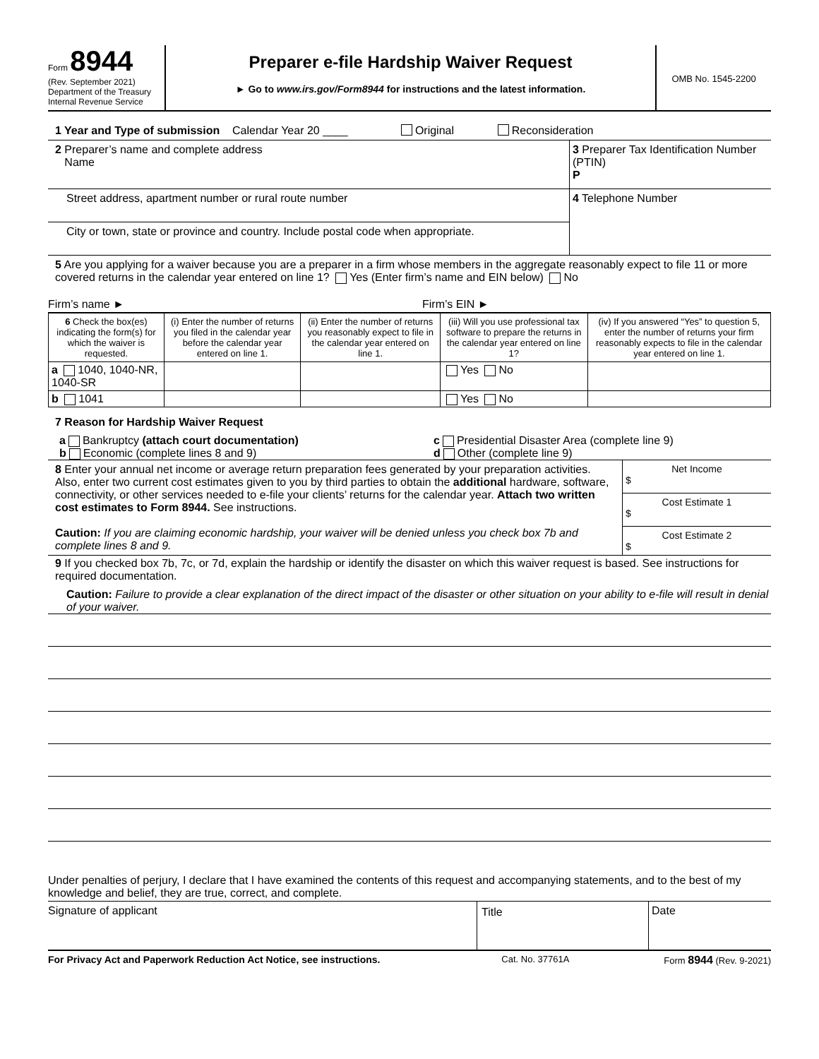Form 8944
(Rev. September 2021)
Department of the Treasury
Internal Revenue Service
Preparer e-file Hardship Waiver Request
► Go to www.irs.gov/Form8944 for instructions and the latest information.
OMB No. 1545-2200
1 Year and Type of submission Calendar Year 20 ____ Original Reconsideration
2 Preparer’s name and complete address
Name
Street address, apartment number or rural route number
City or town, state or province and country. Include postal code when appropriate.
3 Preparer Tax Identification Number (PTIN)
P
4 Telephone Number
5 Are you applying for a waiver because you are a preparer in a firm whose members in the aggregate reasonably expect to file 11 or more covered returns in the calendar year entered on line 1? Yes (Enter firm’s name and EIN below) No
Firm’s name ► Firm’s EIN ►
| 6 Check the box(es) indicating the form(s) for which the waiver is requested. | (i) Enter the number of returns you filed in the calendar year before the calendar year entered on line 1. | (ii) Enter the number of returns you reasonably expect to file in the calendar year entered on line 1. | (iii) Will you use professional tax software to prepare the returns in the calendar year entered on line 1? | (iv) If you answered “Yes” to question 5, enter the number of returns your firm reasonably expects to file in the calendar year entered on line 1. |
| a 1040, 1040-NR, 1040-SR | | | Yes No | |
| b 1041 | | | Yes No | |
7 Reason for Hardship Waiver Request
a Bankruptcy (attach court documentation)
b Economic (complete lines 8 and 9)
c Presidential Disaster Area (complete line 9)
d Other (complete line 9)
8 Enter your annual net income or average return preparation fees generated by your preparation activities. Also, enter two current cost estimates given to you by third parties to obtain the additional hardware, software, connectivity, or other services needed to e-file your clients’ returns for the calendar year. Attach two written cost estimates to Form 8944. See instructions.
Caution: If you are claiming economic hardship, your waiver will be denied unless you check box 7b and complete lines 8 and 9.
Net Income
$
Cost Estimate 1
$
Cost Estimate 2
$
9 If you checked box 7b, 7c, or 7d, explain the hardship or identify the disaster on which this waiver request is based. See instructions for required documentation.
Caution: Failure to provide a clear explanation of the direct impact of the disaster or other situation on your ability to e-file will result in denial of your waiver.
Under penalties of perjury, I declare that I have examined the contents of this request and accompanying statements, and to the best of my knowledge and belief, they are true, correct, and complete.
Signature of applicant Title Date
For Privacy Act and Paperwork Reduction Act Notice, see instructions. Cat. No. 37761A Form 8944 (Rev. 9-2021)